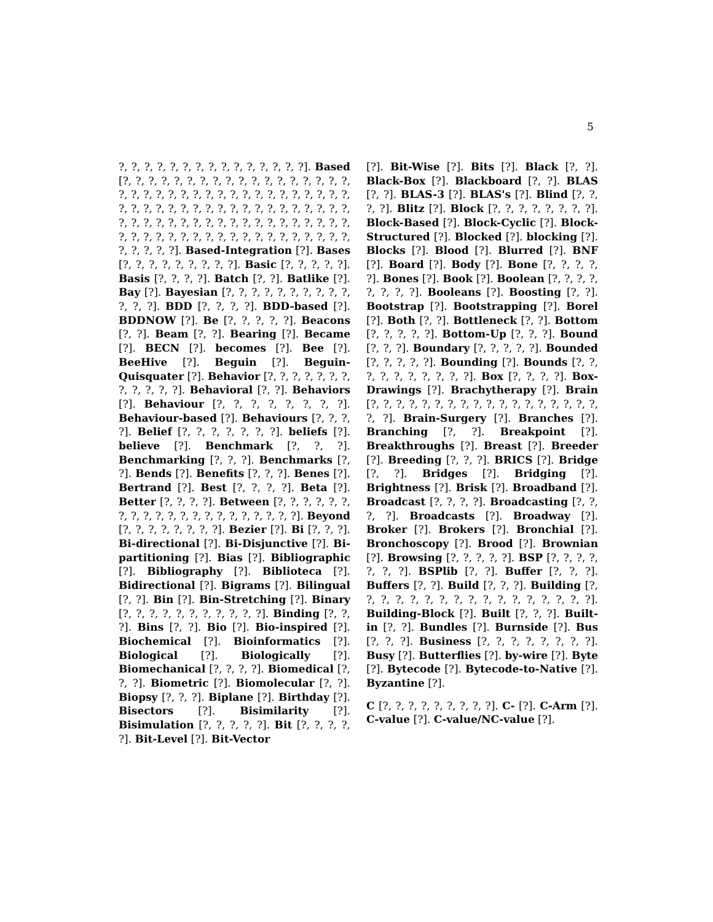5
?, ?, ?, ?, ?, ?, ?, ?, ?, ?, ?, ?, ?, ?, ?]. Based [?, ?, ?, ?, ?, ?, ?, ?, ?, ?, ?, ?, ?, ?, ?, ?, ?, ?, ?, ?, ?, ?, ?, ?, ?, ?, ?, ?, ?, ?, ?, ?, ?, ?, ?, ?, ?, ?, ?, ?, ?, ?, ?, ?, ?, ?, ?, ?, ?, ?, ?, ?, ?, ?, ?, ?, ?, ?, ?, ?, ?, ?, ?, ?, ?, ?, ?, ?, ?, ?, ?, ?, ?, ?, ?, ?, ?, ?, ?, ?, ?, ?, ?, ?, ?, ?, ?, ?, ?, ?, ?, ?, ?, ?, ?, ?, ?, ?, ?]. Based-Integration [?]. Bases [?, ?, ?, ?, ?, ?, ?, ?, ?]. Basic [?, ?, ?, ?, ?]. Basis [?, ?, ?, ?]. Batch [?, ?]. Batlike [?]. Bay [?]. Bayesian [?, ?, ?, ?, ?, ?, ?, ?, ?, ?, ?, ?, ?]. BDD [?, ?, ?, ?]. BDD-based [?]. BDDNOW [?]. Be [?, ?, ?, ?, ?]. Beacons [?, ?]. Beam [?, ?]. Bearing [?]. Became [?]. BECN [?]. becomes [?]. Bee [?]. BeeHive [?]. Beguin [?]. Beguin-Quisquater [?]. Behavior [?, ?, ?, ?, ?, ?, ?, ?, ?, ?, ?, ?]. Behavioral [?, ?]. Behaviors [?]. Behaviour [?, ?, ?, ?, ?, ?, ?, ?]. Behaviour-based [?]. Behaviours [?, ?, ?, ?]. Belief [?, ?, ?, ?, ?, ?, ?]. beliefs [?]. believe [?]. Benchmark [?, ?, ?]. Benchmarking [?, ?, ?]. Benchmarks [?, ?]. Bends [?]. Benefits [?, ?, ?]. Benes [?]. Bertrand [?]. Best [?, ?, ?, ?]. Beta [?]. Better [?, ?, ?, ?]. Between [?, ?, ?, ?, ?, ?, ?, ?, ?, ?, ?, ?, ?, ?, ?, ?, ?, ?, ?, ?, ?]. Beyond [?, ?, ?, ?, ?, ?, ?, ?]. Bezier [?]. Bi [?, ?, ?]. Bi-directional [?]. Bi-Disjunctive [?]. Bi-partitioning [?]. Bias [?]. Bibliographic [?]. Bibliography [?]. Biblioteca [?]. Bidirectional [?]. Bigrams [?]. Bilingual [?, ?]. Bin [?]. Bin-Stretching [?]. Binary [?, ?, ?, ?, ?, ?, ?, ?, ?, ?, ?]. Binding [?, ?, ?]. Bins [?, ?]. Bio [?]. Bio-inspired [?]. Biochemical [?]. Bioinformatics [?]. Biological [?]. Biologically [?]. Biomechanical [?, ?, ?, ?]. Biomedical [?, ?, ?]. Biometric [?]. Biomolecular [?, ?]. Biopsy [?, ?, ?]. Biplane [?]. Birthday [?]. Bisectors [?]. Bisimilarity [?]. Bisimulation [?, ?, ?, ?, ?]. Bit [?, ?, ?, ?, ?]. Bit-Level [?]. Bit-Vector
[?]. Bit-Wise [?]. Bits [?]. Black [?, ?]. Black-Box [?]. Blackboard [?, ?]. BLAS [?, ?]. BLAS-3 [?]. BLAS's [?]. Blind [?, ?, ?, ?]. Blitz [?]. Block [?, ?, ?, ?, ?, ?, ?, ?]. Block-Based [?]. Block-Cyclic [?]. Block-Structured [?]. Blocked [?]. blocking [?]. Blocks [?]. Blood [?]. Blurred [?]. BNF [?]. Board [?]. Body [?]. Bone [?, ?, ?, ?, ?]. Bones [?]. Book [?]. Boolean [?, ?, ?, ?, ?, ?, ?, ?]. Booleans [?]. Boosting [?, ?]. Bootstrap [?]. Bootstrapping [?]. Borel [?]. Both [?, ?]. Bottleneck [?, ?]. Bottom [?, ?, ?, ?, ?]. Bottom-Up [?, ?, ?]. Bound [?, ?, ?]. Boundary [?, ?, ?, ?, ?]. Bounded [?, ?, ?, ?, ?]. Bounding [?]. Bounds [?, ?, ?, ?, ?, ?, ?, ?, ?, ?]. Box [?, ?, ?, ?]. Box-Drawings [?]. Brachytherapy [?]. Brain [?, ?, ?, ?, ?, ?, ?, ?, ?, ?, ?, ?, ?, ?, ?, ?, ?, ?, ?, ?]. Brain-Surgery [?]. Branches [?]. Branching [?, ?]. Breakpoint [?]. Breakthroughs [?]. Breast [?]. Breeder [?]. Breeding [?, ?, ?]. BRICS [?]. Bridge [?, ?]. Bridges [?]. Bridging [?]. Brightness [?]. Brisk [?]. Broadband [?]. Broadcast [?, ?, ?, ?]. Broadcasting [?, ?, ?, ?]. Broadcasts [?]. Broadway [?]. Broker [?]. Brokers [?]. Bronchial [?]. Bronchoscopy [?]. Brood [?]. Brownian [?]. Browsing [?, ?, ?, ?, ?]. BSP [?, ?, ?, ?, ?, ?, ?]. BSPlib [?, ?]. Buffer [?, ?, ?]. Buffers [?, ?]. Build [?, ?, ?]. Building [?, ?, ?, ?, ?, ?, ?, ?, ?, ?, ?, ?, ?, ?, ?, ?, ?]. Building-Block [?]. Built [?, ?, ?]. Built-in [?, ?]. Bundles [?]. Burnside [?]. Bus [?, ?, ?]. Business [?, ?, ?, ?, ?, ?, ?, ?]. Busy [?]. Butterflies [?]. by-wire [?]. Byte [?]. Bytecode [?]. Bytecode-to-Native [?]. Byzantine [?].
C [?, ?, ?, ?, ?, ?, ?, ?, ?]. C- [?]. C-Arm [?]. C-value [?]. C-value/NC-value [?].